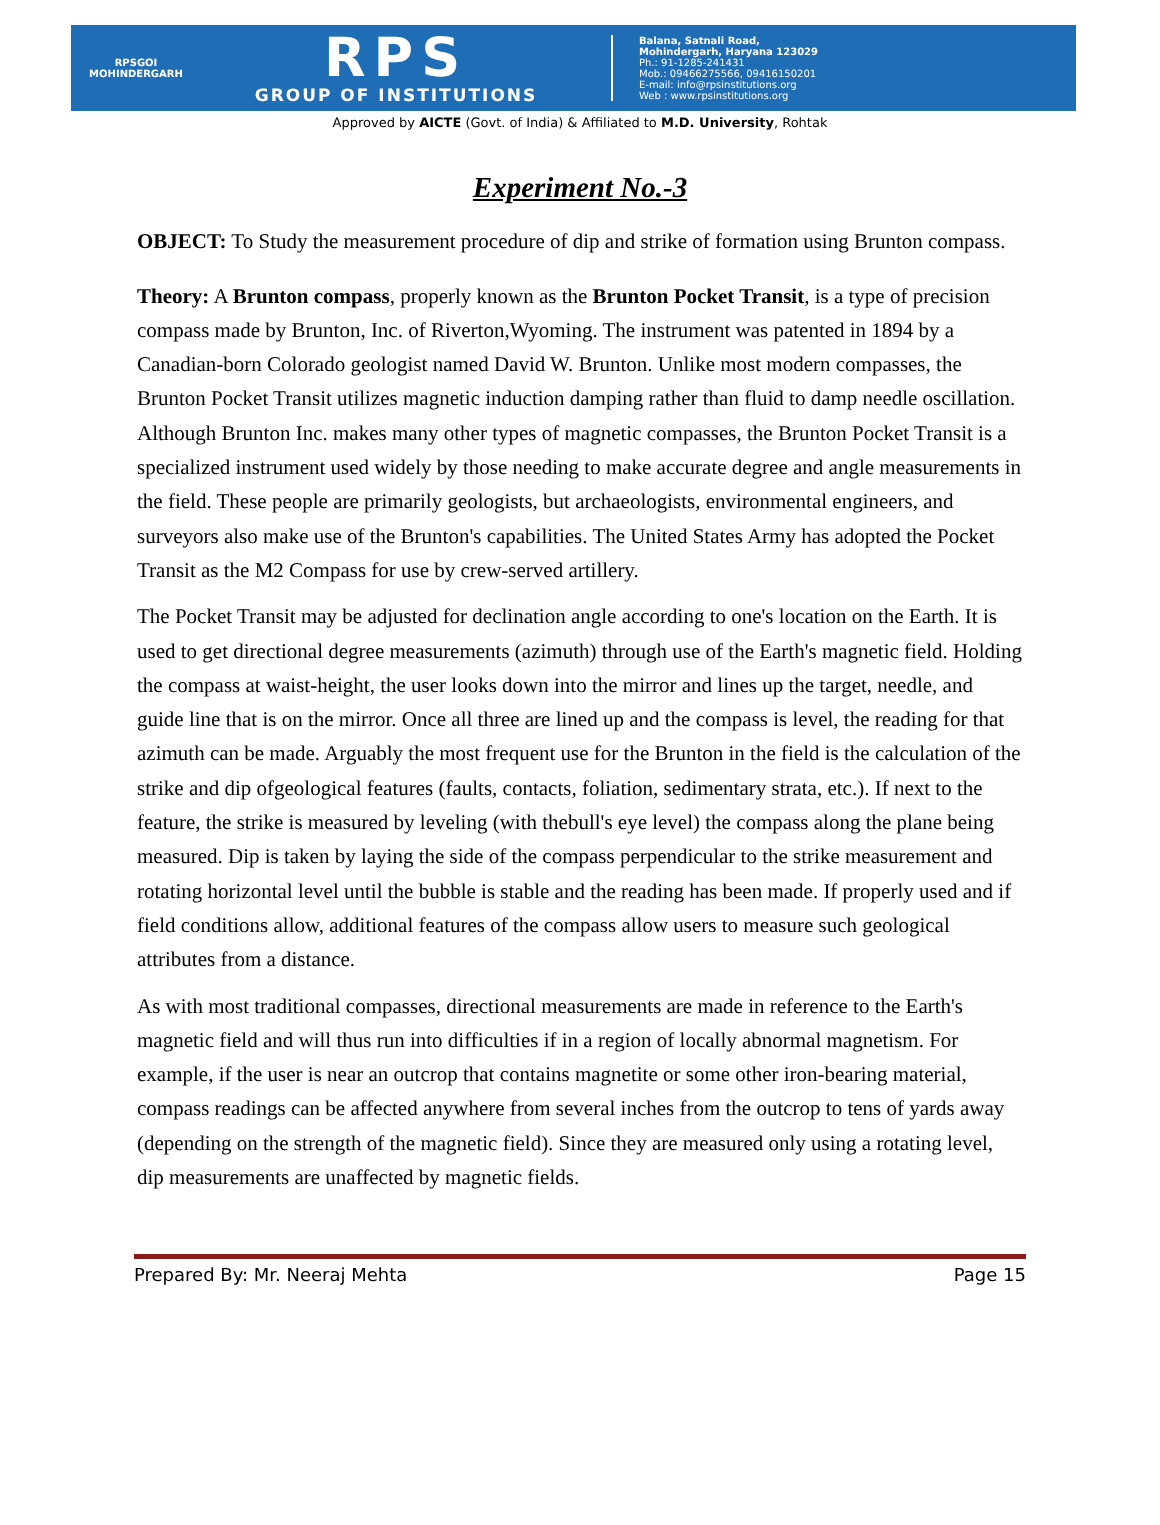RPSGOI
MOHINDERGARH
RPS
GROUP OF INSTITUTIONS
Balana, Satnali Road,
Mohindergarh, Haryana 123029
Ph.: 91-1285-241431
Mob.: 09466275566, 09416150201
E-mail: info@rpsinstitutions.org
Web : www.rpsinstitutions.org
Approved by AICTE (Govt. of India) & Affiliated to M.D. University, Rohtak
Experiment No.-3
OBJECT: To Study the measurement procedure of dip and strike of formation using Brunton compass.
Theory: A Brunton compass, properly known as the Brunton Pocket Transit, is a type of precision compass made by Brunton, Inc. of Riverton,Wyoming. The instrument was patented in 1894 by a Canadian-born Colorado geologist named David W. Brunton. Unlike most modern compasses, the Brunton Pocket Transit utilizes magnetic induction damping rather than fluid to damp needle oscillation. Although Brunton Inc. makes many other types of magnetic compasses, the Brunton Pocket Transit is a specialized instrument used widely by those needing to make accurate degree and angle measurements in the field. These people are primarily geologists, but archaeologists, environmental engineers, and surveyors also make use of the Brunton's capabilities. The United States Army has adopted the Pocket Transit as the M2 Compass for use by crew-served artillery.
The Pocket Transit may be adjusted for declination angle according to one's location on the Earth. It is used to get directional degree measurements (azimuth) through use of the Earth's magnetic field. Holding the compass at waist-height, the user looks down into the mirror and lines up the target, needle, and guide line that is on the mirror. Once all three are lined up and the compass is level, the reading for that azimuth can be made. Arguably the most frequent use for the Brunton in the field is the calculation of the strike and dip ofgeological features (faults, contacts, foliation, sedimentary strata, etc.). If next to the feature, the strike is measured by leveling (with thebull's eye level) the compass along the plane being measured. Dip is taken by laying the side of the compass perpendicular to the strike measurement and rotating horizontal level until the bubble is stable and the reading has been made. If properly used and if field conditions allow, additional features of the compass allow users to measure such geological attributes from a distance.
As with most traditional compasses, directional measurements are made in reference to the Earth's magnetic field and will thus run into difficulties if in a region of locally abnormal magnetism. For example, if the user is near an outcrop that contains magnetite or some other iron-bearing material, compass readings can be affected anywhere from several inches from the outcrop to tens of yards away (depending on the strength of the magnetic field). Since they are measured only using a rotating level, dip measurements are unaffected by magnetic fields.
Prepared By: Mr. Neeraj Mehta Page 15